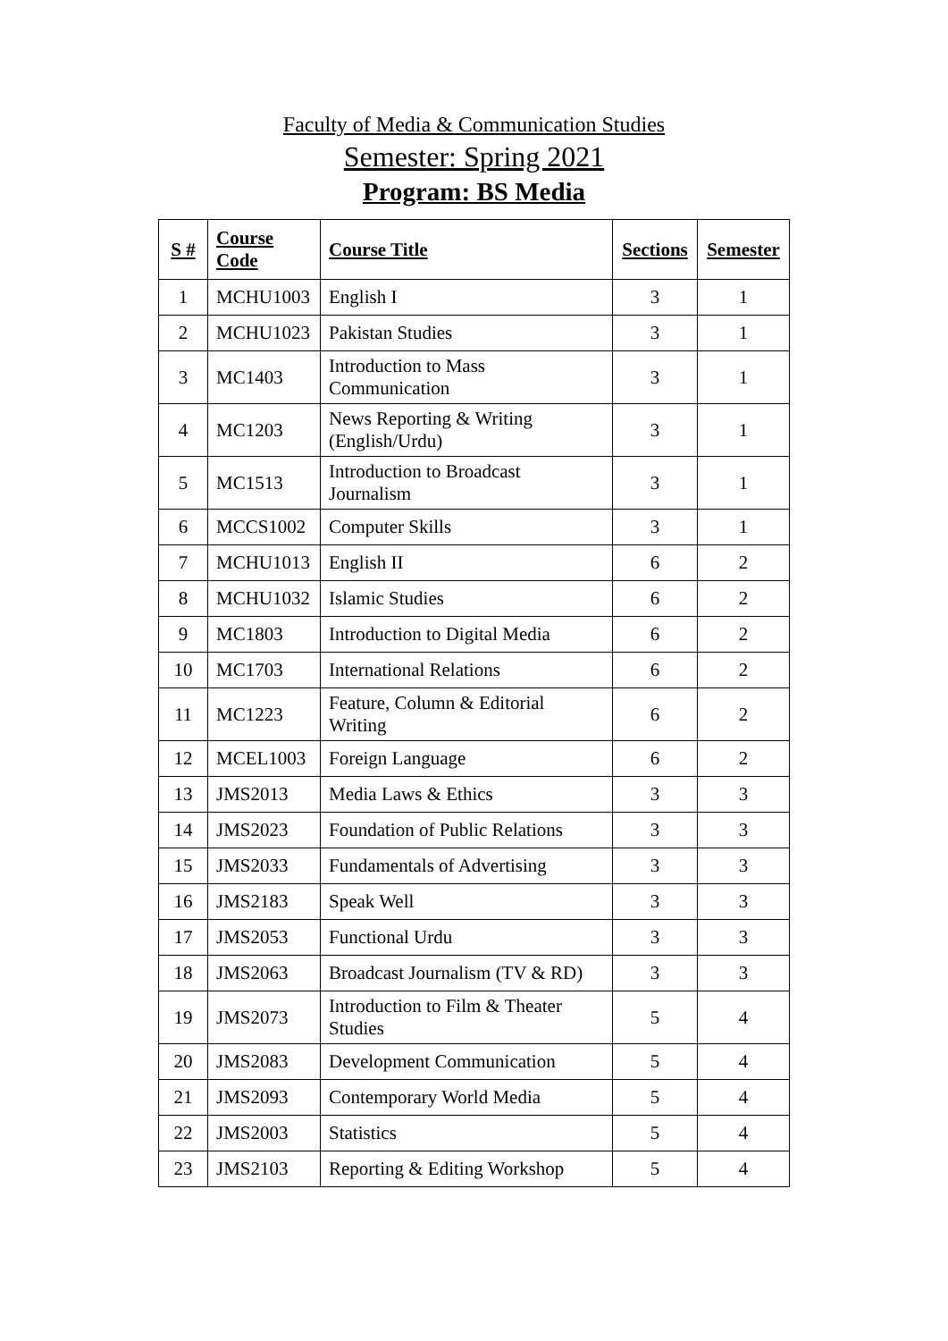Faculty of Media & Communication Studies
Semester: Spring 2021
Program: BS Media
| S # | Course Code | Course Title | Sections | Semester |
| --- | --- | --- | --- | --- |
| 1 | MCHU1003 | English I | 3 | 1 |
| 2 | MCHU1023 | Pakistan Studies | 3 | 1 |
| 3 | MC1403 | Introduction to Mass Communication | 3 | 1 |
| 4 | MC1203 | News Reporting & Writing (English/Urdu) | 3 | 1 |
| 5 | MC1513 | Introduction to Broadcast Journalism | 3 | 1 |
| 6 | MCCS1002 | Computer Skills | 3 | 1 |
| 7 | MCHU1013 | English II | 6 | 2 |
| 8 | MCHU1032 | Islamic Studies | 6 | 2 |
| 9 | MC1803 | Introduction to Digital Media | 6 | 2 |
| 10 | MC1703 | International Relations | 6 | 2 |
| 11 | MC1223 | Feature, Column & Editorial Writing | 6 | 2 |
| 12 | MCEL1003 | Foreign Language | 6 | 2 |
| 13 | JMS2013 | Media Laws & Ethics | 3 | 3 |
| 14 | JMS2023 | Foundation of Public Relations | 3 | 3 |
| 15 | JMS2033 | Fundamentals of Advertising | 3 | 3 |
| 16 | JMS2183 | Speak Well | 3 | 3 |
| 17 | JMS2053 | Functional Urdu | 3 | 3 |
| 18 | JMS2063 | Broadcast Journalism (TV & RD) | 3 | 3 |
| 19 | JMS2073 | Introduction to Film & Theater Studies | 5 | 4 |
| 20 | JMS2083 | Development Communication | 5 | 4 |
| 21 | JMS2093 | Contemporary World Media | 5 | 4 |
| 22 | JMS2003 | Statistics | 5 | 4 |
| 23 | JMS2103 | Reporting & Editing Workshop | 5 | 4 |